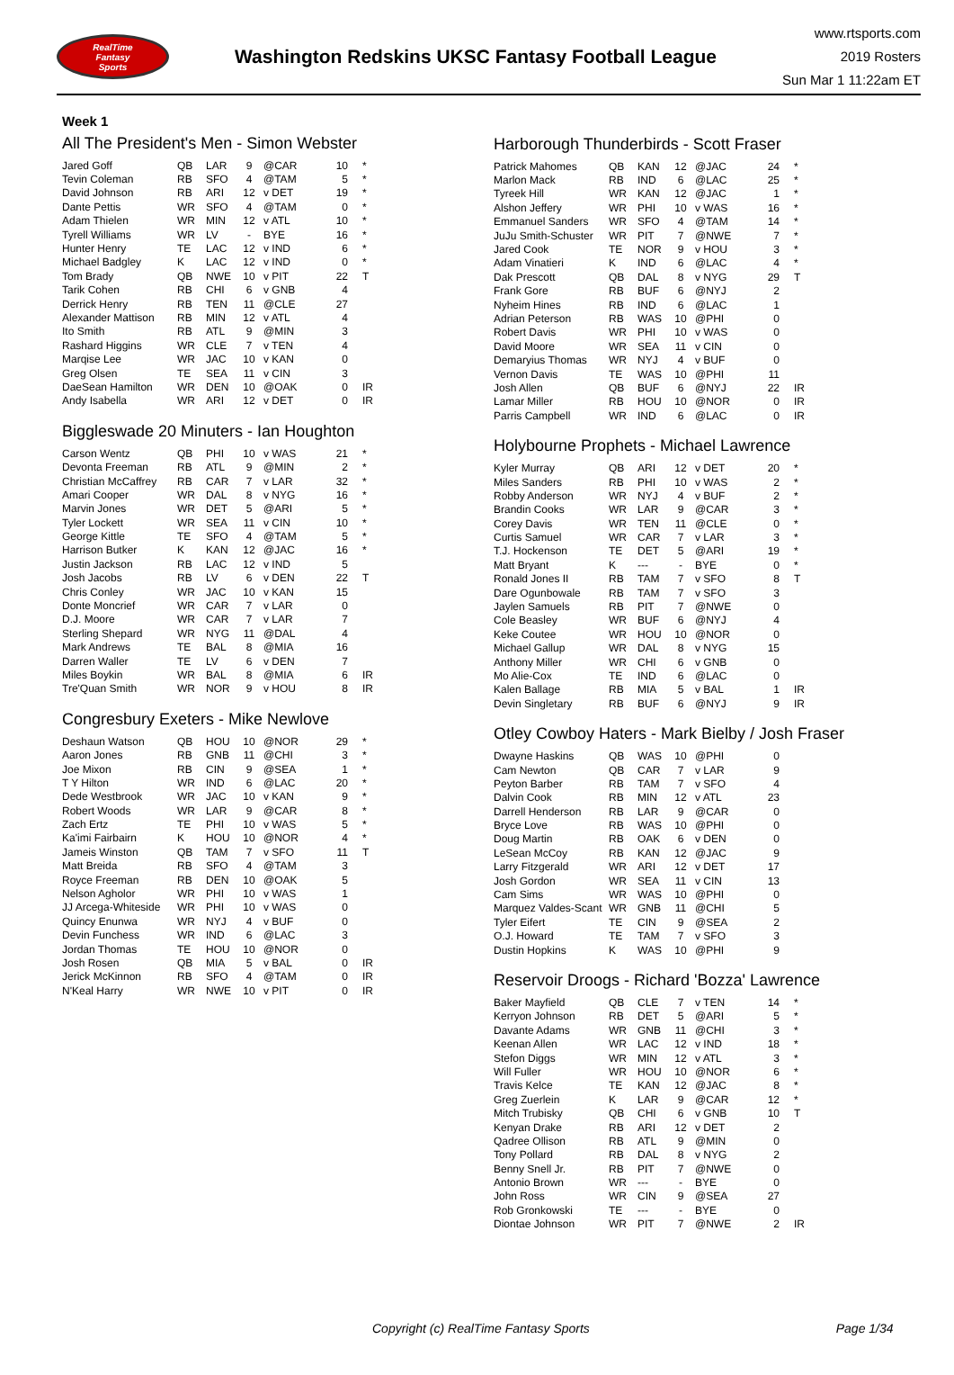RealTime
Fantasy
Sports
Washington Redskins UKSC Fantasy Football League
www.rtsports.com
2019 Rosters
Sun Mar 1 11:22am ET
Week 1
All The President's Men - Simon Webster
| Jared Goff | QB | LAR | 9 | @CAR | 10 | * |
| Tevin Coleman | RB | SFO | 4 | @TAM | 5 | * |
| David Johnson | RB | ARI | 12 | v DET | 19 | * |
| Dante Pettis | WR | SFO | 4 | @TAM | 0 | * |
| Adam Thielen | WR | MIN | 12 | v ATL | 10 | * |
| Tyrell Williams | WR | LV | - | BYE | 16 | * |
| Hunter Henry | TE | LAC | 12 | v IND | 6 | * |
| Michael Badgley | K | LAC | 12 | v IND | 0 | * |
| Tom Brady | QB | NWE | 10 | v PIT | 22 | T |
| Tarik Cohen | RB | CHI | 6 | v GNB | 4 | |
| Derrick Henry | RB | TEN | 11 | @CLE | 27 | |
| Alexander Mattison | RB | MIN | 12 | v ATL | 4 | |
| Ito Smith | RB | ATL | 9 | @MIN | 3 | |
| Rashard Higgins | WR | CLE | 7 | v TEN | 4 | |
| Marqise Lee | WR | JAC | 10 | v KAN | 0 | |
| Greg Olsen | TE | SEA | 11 | v CIN | 3 | |
| DaeSean Hamilton | WR | DEN | 10 | @OAK | 0 | IR |
| Andy Isabella | WR | ARI | 12 | v DET | 0 | IR |
Biggleswade 20 Minuters - Ian Houghton
| Carson Wentz | QB | PHI | 10 | v WAS | 21 | * |
| Devonta Freeman | RB | ATL | 9 | @MIN | 2 | * |
| Christian McCaffrey | RB | CAR | 7 | v LAR | 32 | * |
| Amari Cooper | WR | DAL | 8 | v NYG | 16 | * |
| Marvin Jones | WR | DET | 5 | @ARI | 5 | * |
| Tyler Lockett | WR | SEA | 11 | v CIN | 10 | * |
| George Kittle | TE | SFO | 4 | @TAM | 5 | * |
| Harrison Butker | K | KAN | 12 | @JAC | 16 | * |
| Justin Jackson | RB | LAC | 12 | v IND | 5 | |
| Josh Jacobs | RB | LV | 6 | v DEN | 22 | T |
| Chris Conley | WR | JAC | 10 | v KAN | 15 | |
| Donte Moncrief | WR | CAR | 7 | v LAR | 0 | |
| D.J. Moore | WR | CAR | 7 | v LAR | 7 | |
| Sterling Shepard | WR | NYG | 11 | @DAL | 4 | |
| Mark Andrews | TE | BAL | 8 | @MIA | 16 | |
| Darren Waller | TE | LV | 6 | v DEN | 7 | |
| Miles Boykin | WR | BAL | 8 | @MIA | 6 | IR |
| Tre'Quan Smith | WR | NOR | 9 | v HOU | 8 | IR |
Congresbury Exeters - Mike Newlove
| Deshaun Watson | QB | HOU | 10 | @NOR | 29 | * |
| Aaron Jones | RB | GNB | 11 | @CHI | 3 | * |
| Joe Mixon | RB | CIN | 9 | @SEA | 1 | * |
| T Y Hilton | WR | IND | 6 | @LAC | 20 | * |
| Dede Westbrook | WR | JAC | 10 | v KAN | 9 | * |
| Robert Woods | WR | LAR | 9 | @CAR | 8 | * |
| Zach Ertz | TE | PHI | 10 | v WAS | 5 | * |
| Ka'imi Fairbairn | K | HOU | 10 | @NOR | 4 | * |
| Jameis Winston | QB | TAM | 7 | v SFO | 11 | T |
| Matt Breida | RB | SFO | 4 | @TAM | 3 | |
| Royce Freeman | RB | DEN | 10 | @OAK | 5 | |
| Nelson Agholor | WR | PHI | 10 | v WAS | 1 | |
| JJ Arcega-Whiteside | WR | PHI | 10 | v WAS | 0 | |
| Quincy Enunwa | WR | NYJ | 4 | v BUF | 0 | |
| Devin Funchess | WR | IND | 6 | @LAC | 3 | |
| Jordan Thomas | TE | HOU | 10 | @NOR | 0 | |
| Josh Rosen | QB | MIA | 5 | v BAL | 0 | IR |
| Jerick McKinnon | RB | SFO | 4 | @TAM | 0 | IR |
| N'Keal Harry | WR | NWE | 10 | v PIT | 0 | IR |
Harborough Thunderbirds - Scott Fraser
| Patrick Mahomes | QB | KAN | 12 | @JAC | 24 | * |
| Marlon Mack | RB | IND | 6 | @LAC | 25 | * |
| Tyreek Hill | WR | KAN | 12 | @JAC | 1 | * |
| Alshon Jeffery | WR | PHI | 10 | v WAS | 16 | * |
| Emmanuel Sanders | WR | SFO | 4 | @TAM | 14 | * |
| JuJu Smith-Schuster | WR | PIT | 7 | @NWE | 7 | * |
| Jared Cook | TE | NOR | 9 | v HOU | 3 | * |
| Adam Vinatieri | K | IND | 6 | @LAC | 4 | * |
| Dak Prescott | QB | DAL | 8 | v NYG | 29 | T |
| Frank Gore | RB | BUF | 6 | @NYJ | 2 | |
| Nyheim Hines | RB | IND | 6 | @LAC | 1 | |
| Adrian Peterson | RB | WAS | 10 | @PHI | 0 | |
| Robert Davis | WR | PHI | 10 | v WAS | 0 | |
| David Moore | WR | SEA | 11 | v CIN | 0 | |
| Demaryius Thomas | WR | NYJ | 4 | v BUF | 0 | |
| Vernon Davis | TE | WAS | 10 | @PHI | 11 | |
| Josh Allen | QB | BUF | 6 | @NYJ | 22 | IR |
| Lamar Miller | RB | HOU | 10 | @NOR | 0 | IR |
| Parris Campbell | WR | IND | 6 | @LAC | 0 | IR |
Holybourne Prophets - Michael Lawrence
| Kyler Murray | QB | ARI | 12 | v DET | 20 | * |
| Miles Sanders | RB | PHI | 10 | v WAS | 2 | * |
| Robby Anderson | WR | NYJ | 4 | v BUF | 2 | * |
| Brandin Cooks | WR | LAR | 9 | @CAR | 3 | * |
| Corey Davis | WR | TEN | 11 | @CLE | 0 | * |
| Curtis Samuel | WR | CAR | 7 | v LAR | 3 | * |
| T.J. Hockenson | TE | DET | 5 | @ARI | 19 | * |
| Matt Bryant | K | --- | - | BYE | 0 | * |
| Ronald Jones II | RB | TAM | 7 | v SFO | 8 | T |
| Dare Ogunbowale | RB | TAM | 7 | v SFO | 3 | |
| Jaylen Samuels | RB | PIT | 7 | @NWE | 0 | |
| Cole Beasley | WR | BUF | 6 | @NYJ | 4 | |
| Keke Coutee | WR | HOU | 10 | @NOR | 0 | |
| Michael Gallup | WR | DAL | 8 | v NYG | 15 | |
| Anthony Miller | WR | CHI | 6 | v GNB | 0 | |
| Mo Alie-Cox | TE | IND | 6 | @LAC | 0 | |
| Kalen Ballage | RB | MIA | 5 | v BAL | 1 | IR |
| Devin Singletary | RB | BUF | 6 | @NYJ | 9 | IR |
Otley Cowboy Haters - Mark Bielby / Josh Fraser
| Dwayne Haskins | QB | WAS | 10 | @PHI | 0 | |
| Cam Newton | QB | CAR | 7 | v LAR | 9 | |
| Peyton Barber | RB | TAM | 7 | v SFO | 4 | |
| Dalvin Cook | RB | MIN | 12 | v ATL | 23 | |
| Darrell Henderson | RB | LAR | 9 | @CAR | 0 | |
| Bryce Love | RB | WAS | 10 | @PHI | 0 | |
| Doug Martin | RB | OAK | 6 | v DEN | 0 | |
| LeSean McCoy | RB | KAN | 12 | @JAC | 9 | |
| Larry Fitzgerald | WR | ARI | 12 | v DET | 17 | |
| Josh Gordon | WR | SEA | 11 | v CIN | 13 | |
| Cam Sims | WR | WAS | 10 | @PHI | 0 | |
| Marquez Valdes-Scant | WR | GNB | 11 | @CHI | 5 | |
| Tyler Eifert | TE | CIN | 9 | @SEA | 2 | |
| O.J. Howard | TE | TAM | 7 | v SFO | 3 | |
| Dustin Hopkins | K | WAS | 10 | @PHI | 9 | |
Reservoir Droogs - Richard 'Bozza' Lawrence
| Baker Mayfield | QB | CLE | 7 | v TEN | 14 | * |
| Kerryon Johnson | RB | DET | 5 | @ARI | 5 | * |
| Davante Adams | WR | GNB | 11 | @CHI | 3 | * |
| Keenan Allen | WR | LAC | 12 | v IND | 18 | * |
| Stefon Diggs | WR | MIN | 12 | v ATL | 3 | * |
| Will Fuller | WR | HOU | 10 | @NOR | 6 | * |
| Travis Kelce | TE | KAN | 12 | @JAC | 8 | * |
| Greg Zuerlein | K | LAR | 9 | @CAR | 12 | * |
| Mitch Trubisky | QB | CHI | 6 | v GNB | 10 | T |
| Kenyan Drake | RB | ARI | 12 | v DET | 2 | |
| Qadree Ollison | RB | ATL | 9 | @MIN | 0 | |
| Tony Pollard | RB | DAL | 8 | v NYG | 2 | |
| Benny Snell Jr. | RB | PIT | 7 | @NWE | 0 | |
| Antonio Brown | WR | --- | - | BYE | 0 | |
| John Ross | WR | CIN | 9 | @SEA | 27 | |
| Rob Gronkowski | TE | --- | - | BYE | 0 | |
| Diontae Johnson | WR | PIT | 7 | @NWE | 2 | IR |
Copyright (c) RealTime Fantasy Sports Page 1/34